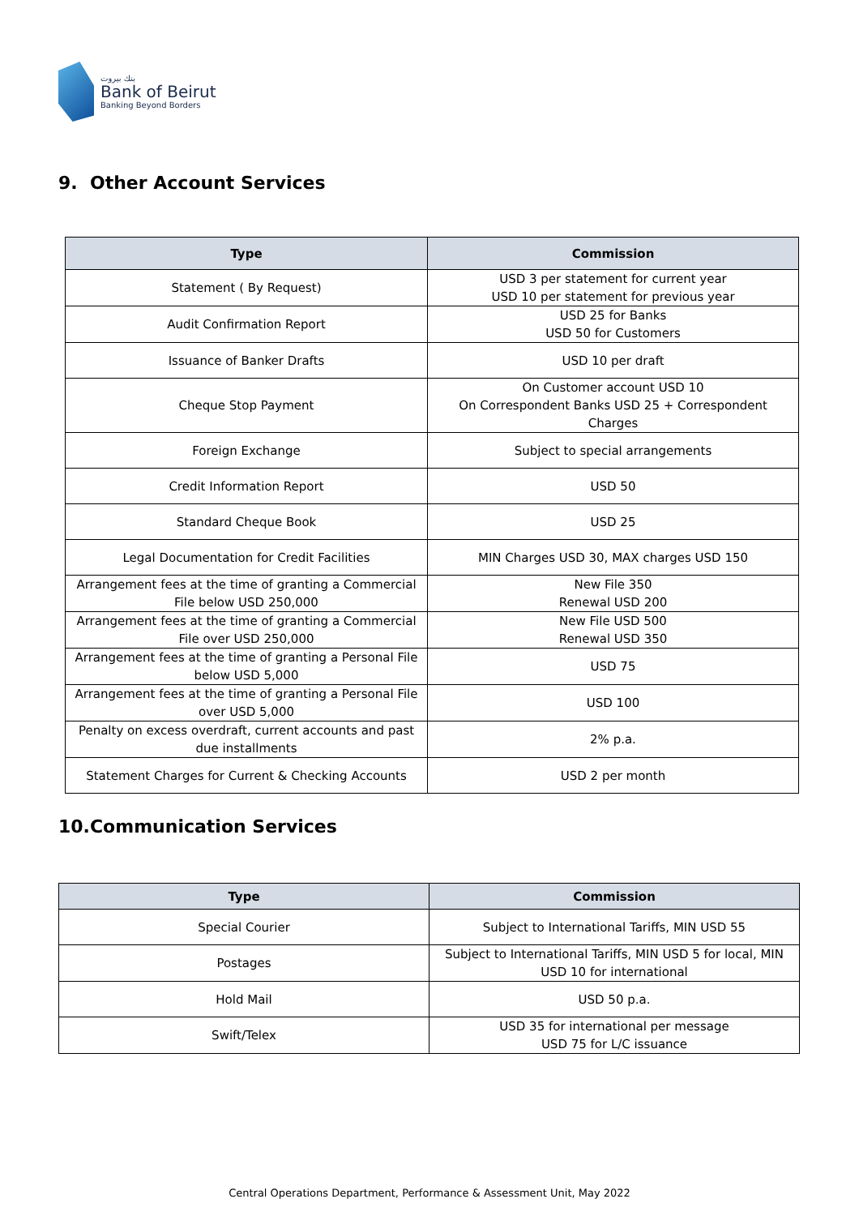بنك بيروت
Bank of Beirut
Banking Beyond Borders
9. Other Account Services
| Type | Commission |
| --- | --- |
| Statement ( By Request) | USD 3 per statement for current year USD 10 per statement for previous year |
| Audit Confirmation Report | USD 25 for Banks USD 50 for Customers |
| Issuance of Banker Drafts | USD 10 per draft |
| Cheque Stop Payment | On Customer account USD 10 On Correspondent Banks USD 25 + Correspondent Charges |
| Foreign Exchange | Subject to special arrangements |
| Credit Information Report | USD 50 |
| Standard Cheque Book | USD 25 |
| Legal Documentation for Credit Facilities | MIN Charges USD 30, MAX charges USD 150 |
| Arrangement fees at the time of granting a Commercial File below USD 250,000 | New File 350 Renewal USD 200 |
| Arrangement fees at the time of granting a Commercial File over USD 250,000 | New File USD 500 Renewal USD 350 |
| Arrangement fees at the time of granting a Personal File below USD 5,000 | USD 75 |
| Arrangement fees at the time of granting a Personal File over USD 5,000 | USD 100 |
| Penalty on excess overdraft, current accounts and past due installments | 2% p.a. |
| Statement Charges for Current & Checking Accounts | USD 2 per month |
10.Communication Services
| Type | Commission |
| --- | --- |
| Special Courier | Subject to International Tariffs, MIN USD 55 |
| Postages | Subject to International Tariffs, MIN USD 5 for local, MIN USD 10 for international |
| Hold Mail | USD 50 p.a. |
| Swift/Telex | USD 35 for international per message USD 75 for L/C issuance |
Central Operations Department, Performance & Assessment Unit, May 2022